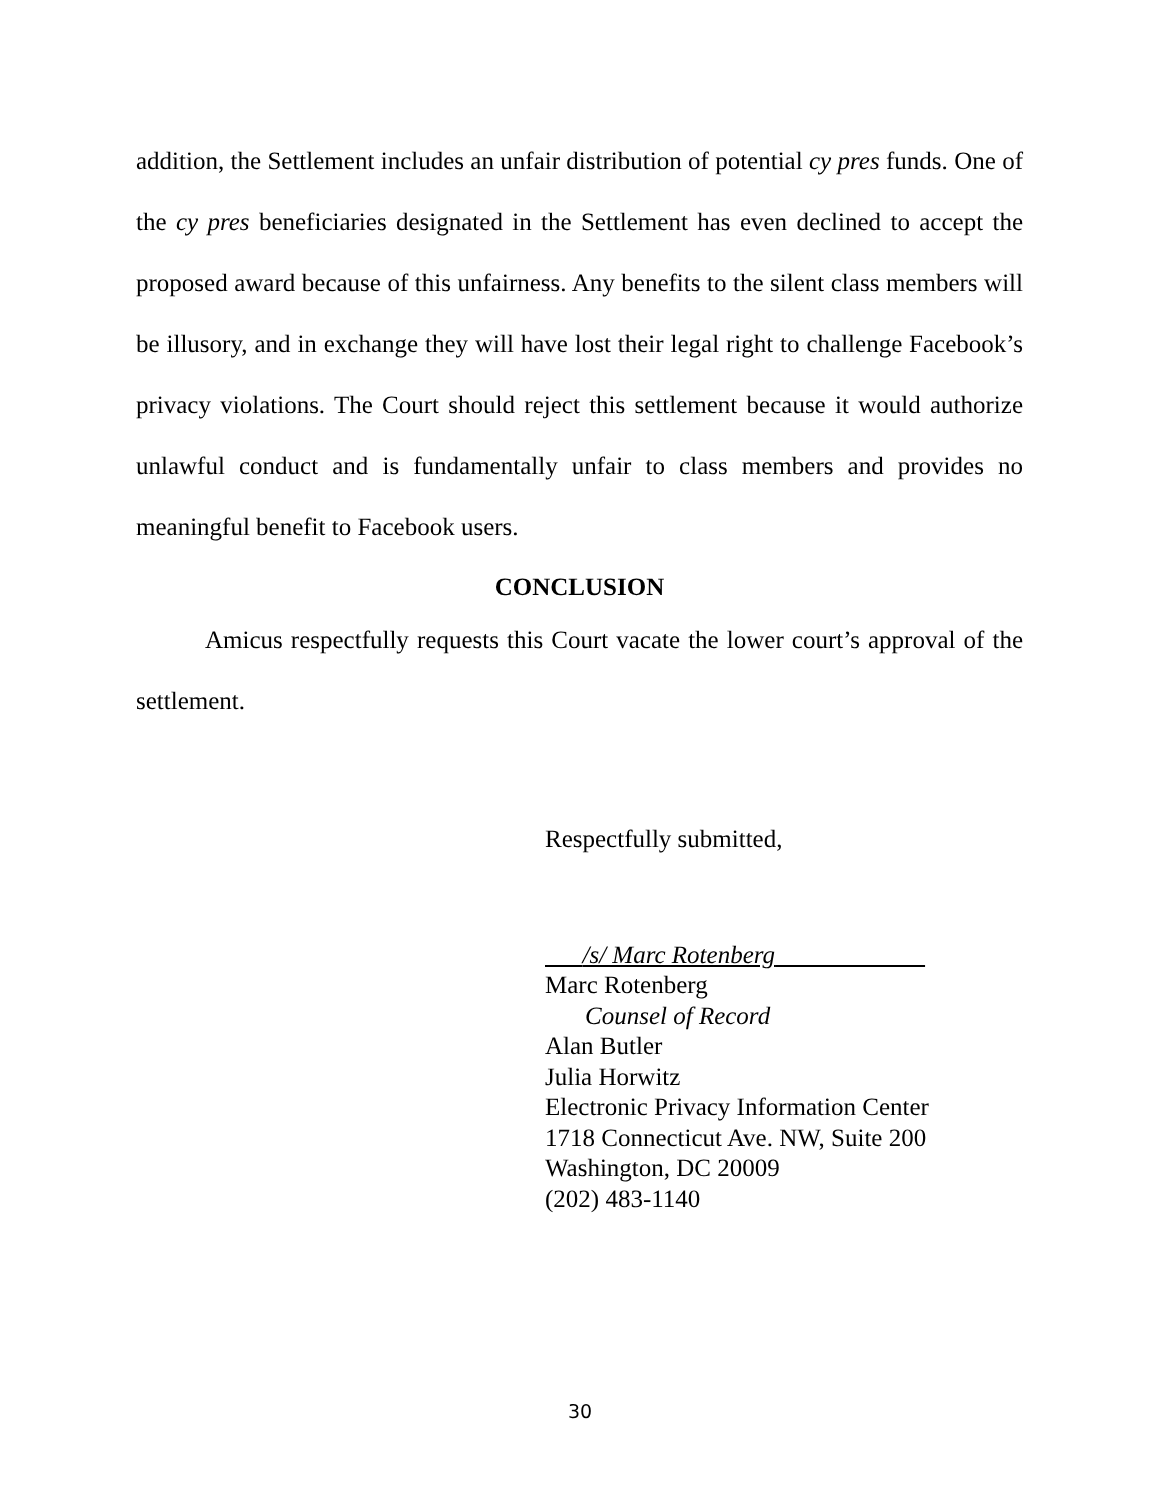addition, the Settlement includes an unfair distribution of potential cy pres funds. One of the cy pres beneficiaries designated in the Settlement has even declined to accept the proposed award because of this unfairness. Any benefits to the silent class members will be illusory, and in exchange they will have lost their legal right to challenge Facebook’s privacy violations. The Court should reject this settlement because it would authorize unlawful conduct and is fundamentally unfair to class members and provides no meaningful benefit to Facebook users.
CONCLUSION
Amicus respectfully requests this Court vacate the lower court’s approval of the settlement.
Respectfully submitted,
/s/ Marc Rotenberg
Marc Rotenberg
Counsel of Record
Alan Butler
Julia Horwitz
Electronic Privacy Information Center
1718 Connecticut Ave. NW, Suite 200
Washington, DC 20009
(202) 483-1140
30